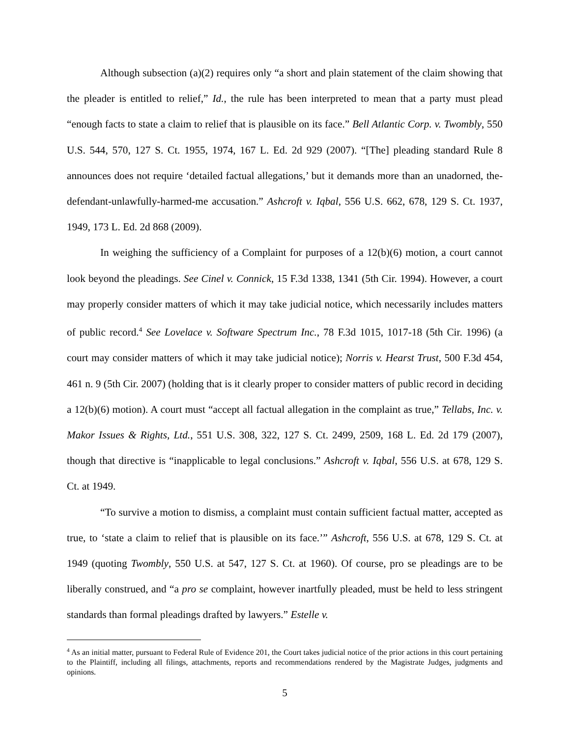Although subsection (a)(2) requires only “a short and plain statement of the claim showing that the pleader is entitled to relief,” Id., the rule has been interpreted to mean that a party must plead “enough facts to state a claim to relief that is plausible on its face.” Bell Atlantic Corp. v. Twombly, 550 U.S. 544, 570, 127 S. Ct. 1955, 1974, 167 L. Ed. 2d 929 (2007). “[The] pleading standard Rule 8 announces does not require ‘detailed factual allegations,’ but it demands more than an unadorned, the-defendant-unlawfully-harmed-me accusation.” Ashcroft v. Iqbal, 556 U.S. 662, 678, 129 S. Ct. 1937, 1949, 173 L. Ed. 2d 868 (2009).
In weighing the sufficiency of a Complaint for purposes of a 12(b)(6) motion, a court cannot look beyond the pleadings. See Cinel v. Connick, 15 F.3d 1338, 1341 (5th Cir. 1994). However, a court may properly consider matters of which it may take judicial notice, which necessarily includes matters of public record.<sup>4</sup> See Lovelace v. Software Spectrum Inc., 78 F.3d 1015, 1017-18 (5th Cir. 1996) (a court may consider matters of which it may take judicial notice); Norris v. Hearst Trust, 500 F.3d 454, 461 n. 9 (5th Cir. 2007) (holding that is it clearly proper to consider matters of public record in deciding a 12(b)(6) motion). A court must “accept all factual allegation in the complaint as true,” Tellabs, Inc. v. Makor Issues & Rights, Ltd., 551 U.S. 308, 322, 127 S. Ct. 2499, 2509, 168 L. Ed. 2d 179 (2007), though that directive is “inapplicable to legal conclusions.” Ashcroft v. Iqbal, 556 U.S. at 678, 129 S. Ct. at 1949.
“To survive a motion to dismiss, a complaint must contain sufficient factual matter, accepted as true, to ‘state a claim to relief that is plausible on its face.’” Ashcroft, 556 U.S. at 678, 129 S. Ct. at 1949 (quoting Twombly, 550 U.S. at 547, 127 S. Ct. at 1960). Of course, pro se pleadings are to be liberally construed, and “a pro se complaint, however inartfully pleaded, must be held to less stringent standards than formal pleadings drafted by lawyers.” Estelle v.
<sup>4</sup> As an initial matter, pursuant to Federal Rule of Evidence 201, the Court takes judicial notice of the prior actions in this court pertaining to the Plaintiff, including all filings, attachments, reports and recommendations rendered by the Magistrate Judges, judgments and opinions.
5